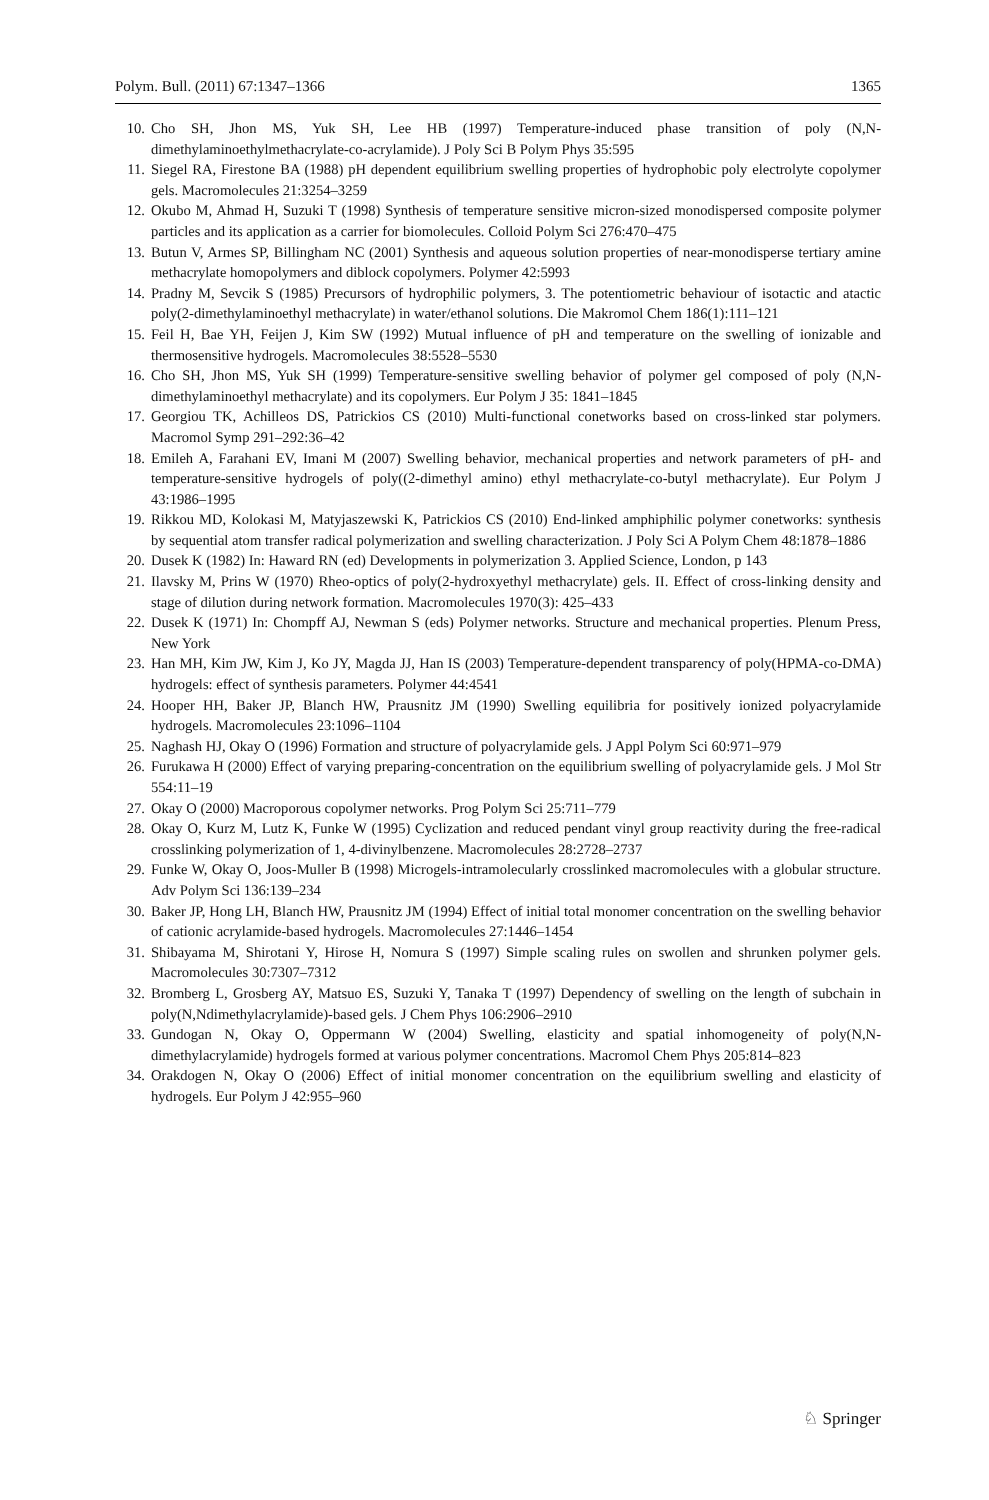Polym. Bull. (2011) 67:1347–1366 1365
10. Cho SH, Jhon MS, Yuk SH, Lee HB (1997) Temperature-induced phase transition of poly (N,N-dimethylaminoethylmethacrylate-co-acrylamide). J Poly Sci B Polym Phys 35:595
11. Siegel RA, Firestone BA (1988) pH dependent equilibrium swelling properties of hydrophobic poly electrolyte copolymer gels. Macromolecules 21:3254–3259
12. Okubo M, Ahmad H, Suzuki T (1998) Synthesis of temperature sensitive micron-sized monodispersed composite polymer particles and its application as a carrier for biomolecules. Colloid Polym Sci 276:470–475
13. Butun V, Armes SP, Billingham NC (2001) Synthesis and aqueous solution properties of near-monodisperse tertiary amine methacrylate homopolymers and diblock copolymers. Polymer 42:5993
14. Pradny M, Sevcik S (1985) Precursors of hydrophilic polymers, 3. The potentiometric behaviour of isotactic and atactic poly(2-dimethylaminoethyl methacrylate) in water/ethanol solutions. Die Makromol Chem 186(1):111–121
15. Feil H, Bae YH, Feijen J, Kim SW (1992) Mutual influence of pH and temperature on the swelling of ionizable and thermosensitive hydrogels. Macromolecules 38:5528–5530
16. Cho SH, Jhon MS, Yuk SH (1999) Temperature-sensitive swelling behavior of polymer gel composed of poly (N,N-dimethylaminoethyl methacrylate) and its copolymers. Eur Polym J 35: 1841–1845
17. Georgiou TK, Achilleos DS, Patrickios CS (2010) Multi-functional conetworks based on cross-linked star polymers. Macromol Symp 291–292:36–42
18. Emileh A, Farahani EV, Imani M (2007) Swelling behavior, mechanical properties and network parameters of pH- and temperature-sensitive hydrogels of poly((2-dimethyl amino) ethyl methacrylate-co-butyl methacrylate). Eur Polym J 43:1986–1995
19. Rikkou MD, Kolokasi M, Matyjaszewski K, Patrickios CS (2010) End-linked amphiphilic polymer conetworks: synthesis by sequential atom transfer radical polymerization and swelling characterization. J Poly Sci A Polym Chem 48:1878–1886
20. Dusek K (1982) In: Haward RN (ed) Developments in polymerization 3. Applied Science, London, p 143
21. Ilavsky M, Prins W (1970) Rheo-optics of poly(2-hydroxyethyl methacrylate) gels. II. Effect of cross-linking density and stage of dilution during network formation. Macromolecules 1970(3): 425–433
22. Dusek K (1971) In: Chompff AJ, Newman S (eds) Polymer networks. Structure and mechanical properties. Plenum Press, New York
23. Han MH, Kim JW, Kim J, Ko JY, Magda JJ, Han IS (2003) Temperature-dependent transparency of poly(HPMA-co-DMA) hydrogels: effect of synthesis parameters. Polymer 44:4541
24. Hooper HH, Baker JP, Blanch HW, Prausnitz JM (1990) Swelling equilibria for positively ionized polyacrylamide hydrogels. Macromolecules 23:1096–1104
25. Naghash HJ, Okay O (1996) Formation and structure of polyacrylamide gels. J Appl Polym Sci 60:971–979
26. Furukawa H (2000) Effect of varying preparing-concentration on the equilibrium swelling of polyacrylamide gels. J Mol Str 554:11–19
27. Okay O (2000) Macroporous copolymer networks. Prog Polym Sci 25:711–779
28. Okay O, Kurz M, Lutz K, Funke W (1995) Cyclization and reduced pendant vinyl group reactivity during the free-radical crosslinking polymerization of 1, 4-divinylbenzene. Macromolecules 28:2728–2737
29. Funke W, Okay O, Joos-Muller B (1998) Microgels-intramolecularly crosslinked macromolecules with a globular structure. Adv Polym Sci 136:139–234
30. Baker JP, Hong LH, Blanch HW, Prausnitz JM (1994) Effect of initial total monomer concentration on the swelling behavior of cationic acrylamide-based hydrogels. Macromolecules 27:1446–1454
31. Shibayama M, Shirotani Y, Hirose H, Nomura S (1997) Simple scaling rules on swollen and shrunken polymer gels. Macromolecules 30:7307–7312
32. Bromberg L, Grosberg AY, Matsuo ES, Suzuki Y, Tanaka T (1997) Dependency of swelling on the length of subchain in poly(N,Ndimethylacrylamide)-based gels. J Chem Phys 106:2906–2910
33. Gundogan N, Okay O, Oppermann W (2004) Swelling, elasticity and spatial inhomogeneity of poly(N,N-dimethylacrylamide) hydrogels formed at various polymer concentrations. Macromol Chem Phys 205:814–823
34. Orakdogen N, Okay O (2006) Effect of initial monomer concentration on the equilibrium swelling and elasticity of hydrogels. Eur Polym J 42:955–960
♘ Springer